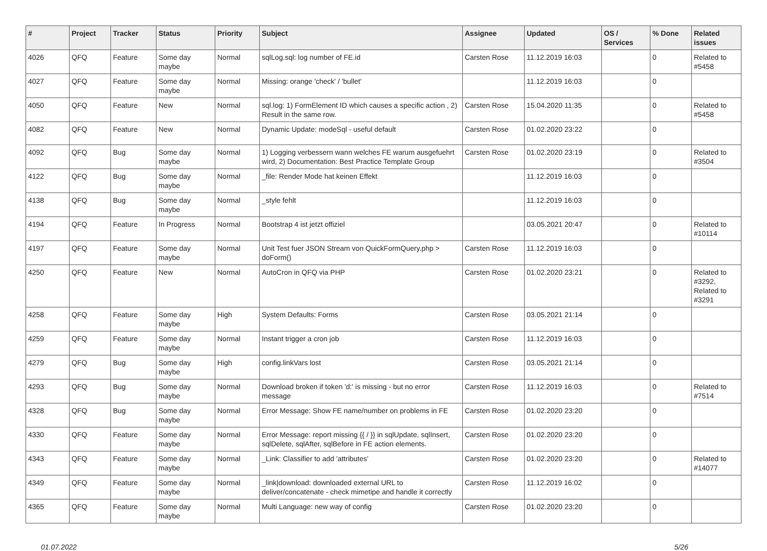| # | Project | Tracker | Status | Priority | Subject | Assignee | Updated | OS / Services | % Done | Related issues |
| --- | --- | --- | --- | --- | --- | --- | --- | --- | --- | --- |
| 4026 | QFQ | Feature | Some day maybe | Normal | sqlLog.sql: log number of FE.id | Carsten Rose | 11.12.2019 16:03 | | 0 | Related to #5458 |
| 4027 | QFQ | Feature | Some day maybe | Normal | Missing: orange 'check' / 'bullet' | | 11.12.2019 16:03 | | 0 | |
| 4050 | QFQ | Feature | New | Normal | sql.log: 1) FormElement ID which causes a specific action , 2) Result in the same row. | Carsten Rose | 15.04.2020 11:35 | | 0 | Related to #5458 |
| 4082 | QFQ | Feature | New | Normal | Dynamic Update: modeSql - useful default | Carsten Rose | 01.02.2020 23:22 | | 0 | |
| 4092 | QFQ | Bug | Some day maybe | Normal | 1) Logging verbessern wann welches FE warum ausgefuehrt wird, 2) Documentation: Best Practice Template Group | Carsten Rose | 01.02.2020 23:19 | | 0 | Related to #3504 |
| 4122 | QFQ | Bug | Some day maybe | Normal | _file: Render Mode hat keinen Effekt | | 11.12.2019 16:03 | | 0 | |
| 4138 | QFQ | Bug | Some day maybe | Normal | _style fehlt | | 11.12.2019 16:03 | | 0 | |
| 4194 | QFQ | Feature | In Progress | Normal | Bootstrap 4 ist jetzt offiziel | | 03.05.2021 20:47 | | 0 | Related to #10114 |
| 4197 | QFQ | Feature | Some day maybe | Normal | Unit Test fuer JSON Stream von QuickFormQuery.php > doForm() | Carsten Rose | 11.12.2019 16:03 | | 0 | |
| 4250 | QFQ | Feature | New | Normal | AutoCron in QFQ via PHP | Carsten Rose | 01.02.2020 23:21 | | 0 | Related to #3292, Related to #3291 |
| 4258 | QFQ | Feature | Some day maybe | High | System Defaults: Forms | Carsten Rose | 03.05.2021 21:14 | | 0 | |
| 4259 | QFQ | Feature | Some day maybe | Normal | Instant trigger a cron job | Carsten Rose | 11.12.2019 16:03 | | 0 | |
| 4279 | QFQ | Bug | Some day maybe | High | config.linkVars lost | Carsten Rose | 03.05.2021 21:14 | | 0 | |
| 4293 | QFQ | Bug | Some day maybe | Normal | Download broken if token 'd:' is missing - but no error message | Carsten Rose | 11.12.2019 16:03 | | 0 | Related to #7514 |
| 4328 | QFQ | Bug | Some day maybe | Normal | Error Message: Show FE name/number on problems in FE | Carsten Rose | 01.02.2020 23:20 | | 0 | |
| 4330 | QFQ | Feature | Some day maybe | Normal | Error Message: report missing {{ / }} in sqlUpdate, sqlInsert, sqlDelete, sqlAfter, sqlBefore in FE action elements. | Carsten Rose | 01.02.2020 23:20 | | 0 | |
| 4343 | QFQ | Feature | Some day maybe | Normal | _Link: Classifier to add 'attributes' | Carsten Rose | 01.02.2020 23:20 | | 0 | Related to #14077 |
| 4349 | QFQ | Feature | Some day maybe | Normal | _link/download: downloaded external URL to deliver/concatenate - check mimetipe and handle it correctly | Carsten Rose | 11.12.2019 16:02 | | 0 | |
| 4365 | QFQ | Feature | Some day maybe | Normal | Multi Language: new way of config | Carsten Rose | 01.02.2020 23:20 | | 0 | |
01.07.2022 5/26